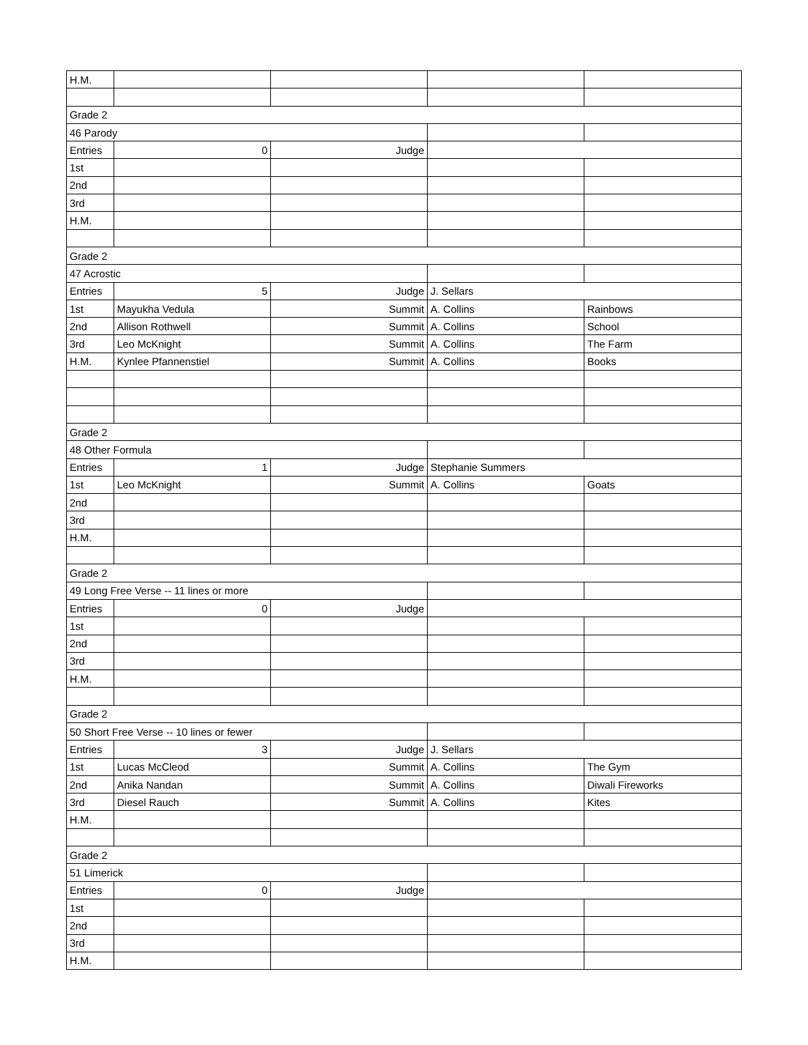| H.M. | | | | |
| Grade 2 | | | | |
| 46 Parody | | | | |
| Entries | 0 | Judge | | |
| 1st | | | | |
| 2nd | | | | |
| 3rd | | | | |
| H.M. | | | | |
| Grade 2 | | | | |
| 47 Acrostic | | | | |
| Entries | 5 | Judge | J. Sellars | |
| 1st | Mayukha Vedula | Summit | A. Collins | Rainbows |
| 2nd | Allison Rothwell | Summit | A. Collins | School |
| 3rd | Leo McKnight | Summit | A. Collins | The Farm |
| H.M. | Kynlee Pfannenstiel | Summit | A. Collins | Books |
| Grade 2 | | | | |
| 48 Other Formula | | | | |
| Entries | 1 | Judge | Stephanie Summers | |
| 1st | Leo McKnight | Summit | A. Collins | Goats |
| 2nd | | | | |
| 3rd | | | | |
| H.M. | | | | |
| Grade 2 | | | | |
| 49 Long Free Verse -- 11 lines or more | | | | |
| Entries | 0 | Judge | | |
| 1st | | | | |
| 2nd | | | | |
| 3rd | | | | |
| H.M. | | | | |
| Grade 2 | | | | |
| 50 Short Free Verse -- 10 lines or fewer | | | | |
| Entries | 3 | Judge | J. Sellars | |
| 1st | Lucas McCleod | Summit | A. Collins | The Gym |
| 2nd | Anika Nandan | Summit | A. Collins | Diwali Fireworks |
| 3rd | Diesel Rauch | Summit | A. Collins | Kites |
| H.M. | | | | |
| Grade 2 | | | | |
| 51 Limerick | | | | |
| Entries | 0 | Judge | | |
| 1st | | | | |
| 2nd | | | | |
| 3rd | | | | |
| H.M. | | | | |